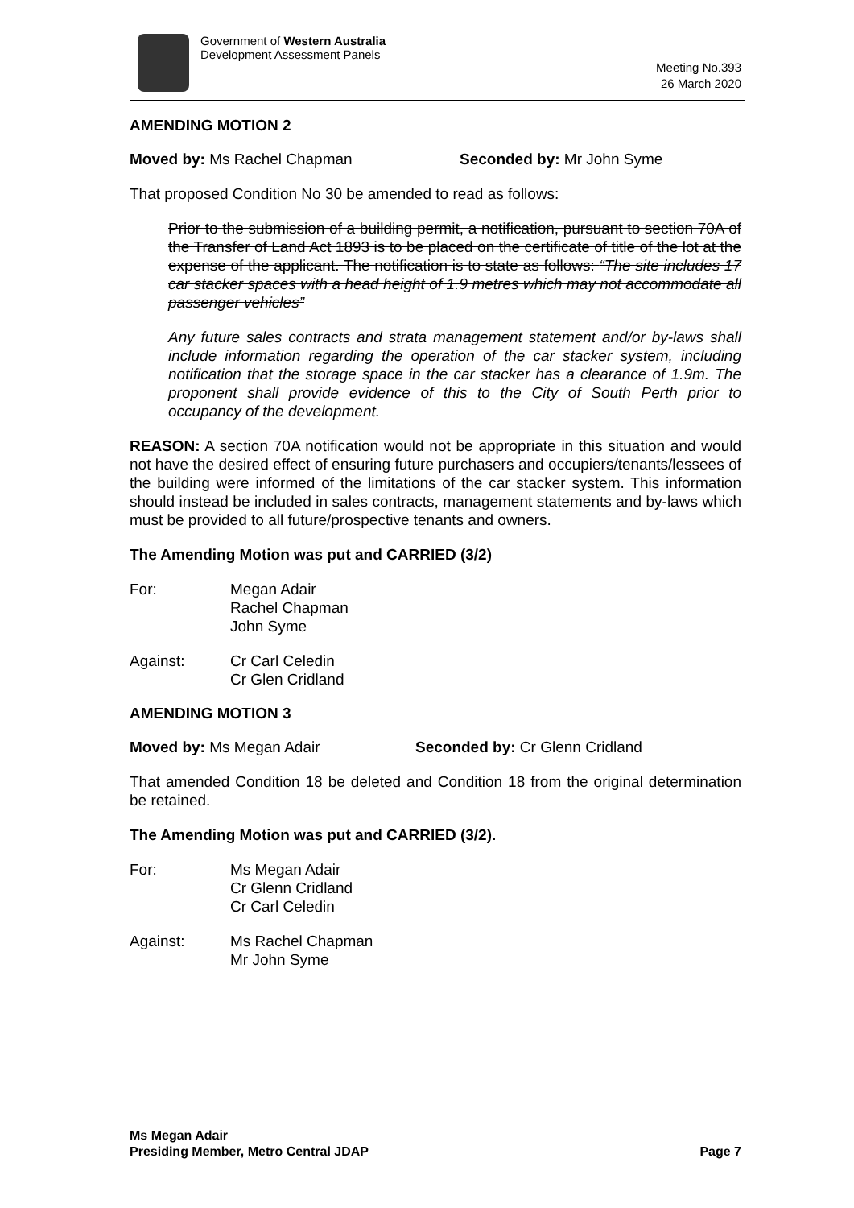Government of Western Australia
Development Assessment Panels
Meeting No.393
26 March 2020
AMENDING MOTION 2
Moved by: Ms Rachel Chapman Seconded by: Mr John Syme
That proposed Condition No 30 be amended to read as follows:
Prior to the submission of a building permit, a notification, pursuant to section 70A of the Transfer of Land Act 1893 is to be placed on the certificate of title of the lot at the expense of the applicant. The notification is to state as follows: “The site includes 17 car stacker spaces with a head height of 1.9 metres which may not accommodate all passenger vehicles”
Any future sales contracts and strata management statement and/or by-laws shall include information regarding the operation of the car stacker system, including notification that the storage space in the car stacker has a clearance of 1.9m. The proponent shall provide evidence of this to the City of South Perth prior to occupancy of the development.
REASON: A section 70A notification would not be appropriate in this situation and would not have the desired effect of ensuring future purchasers and occupiers/tenants/lessees of the building were informed of the limitations of the car stacker system. This information should instead be included in sales contracts, management statements and by-laws which must be provided to all future/prospective tenants and owners.
The Amending Motion was put and CARRIED (3/2)
For: Megan Adair
Rachel Chapman
John Syme
Against: Cr Carl Celedin
Cr Glen Cridland
AMENDING MOTION 3
Moved by: Ms Megan Adair Seconded by: Cr Glenn Cridland
That amended Condition 18 be deleted and Condition 18 from the original determination be retained.
The Amending Motion was put and CARRIED (3/2).
For: Ms Megan Adair
Cr Glenn Cridland
Cr Carl Celedin
Against: Ms Rachel Chapman
Mr John Syme
Ms Megan Adair
Presiding Member, Metro Central JDAP
Page 7